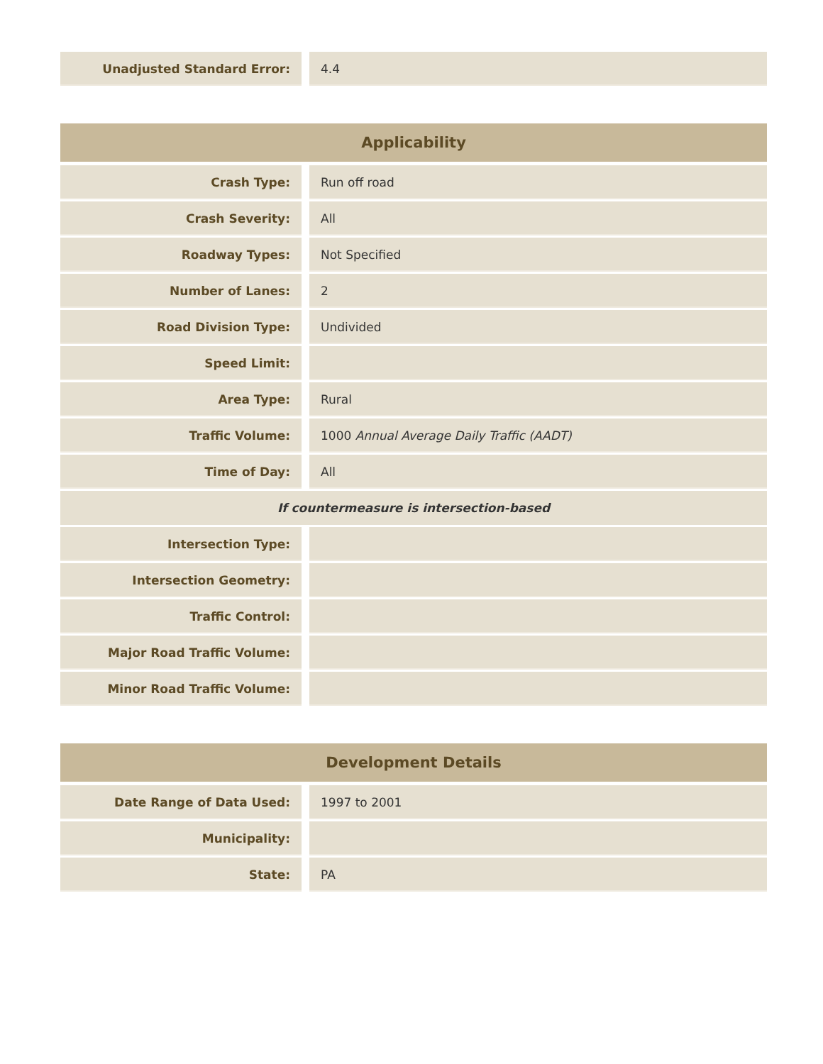| Unadjusted Standard Error: | | 4.4 |
| Applicability | | |
| --- | --- | --- |
| Crash Type: | | Run off road |
| Crash Severity: | | All |
| Roadway Types: | | Not Specified |
| Number of Lanes: | | 2 |
| Road Division Type: | | Undivided |
| Speed Limit: | | |
| Area Type: | | Rural |
| Traffic Volume: | | 1000 Annual Average Daily Traffic (AADT) |
| Time of Day: | | All |
| If countermeasure is intersection-based | | |
| Intersection Type: | | |
| Intersection Geometry: | | |
| Traffic Control: | | |
| Major Road Traffic Volume: | | |
| Minor Road Traffic Volume: | | |
| Development Details | | |
| --- | --- | --- |
| Date Range of Data Used: | | 1997 to 2001 |
| Municipality: | | |
| State: | | PA |